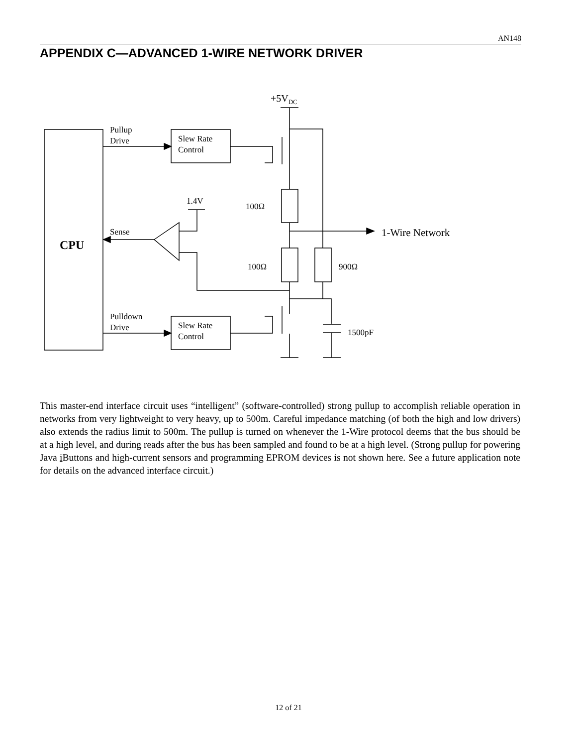AN148
APPENDIX C—ADVANCED 1-WIRE NETWORK DRIVER
CPU
Pullup
Drive
Slew Rate
Control
+5VDC
100Ω
1-Wire Network
100Ω
900Ω
1.4V
Sense
1500pF
Pulldown
Drive
Slew Rate
Control
This master-end interface circuit uses “intelligent” (software-controlled) strong pullup to accomplish reliable operation in networks from very lightweight to very heavy, up to 500m. Careful impedance matching (of both the high and low drivers) also extends the radius limit to 500m. The pullup is turned on whenever the 1-Wire protocol deems that the bus should be at a high level, and during reads after the bus has been sampled and found to be at a high level. (Strong pullup for powering Java i Buttons and high-current sensors and programming EPROM devices is not shown here. See a future application note for details on the advanced interface circuit.)
12 of 21